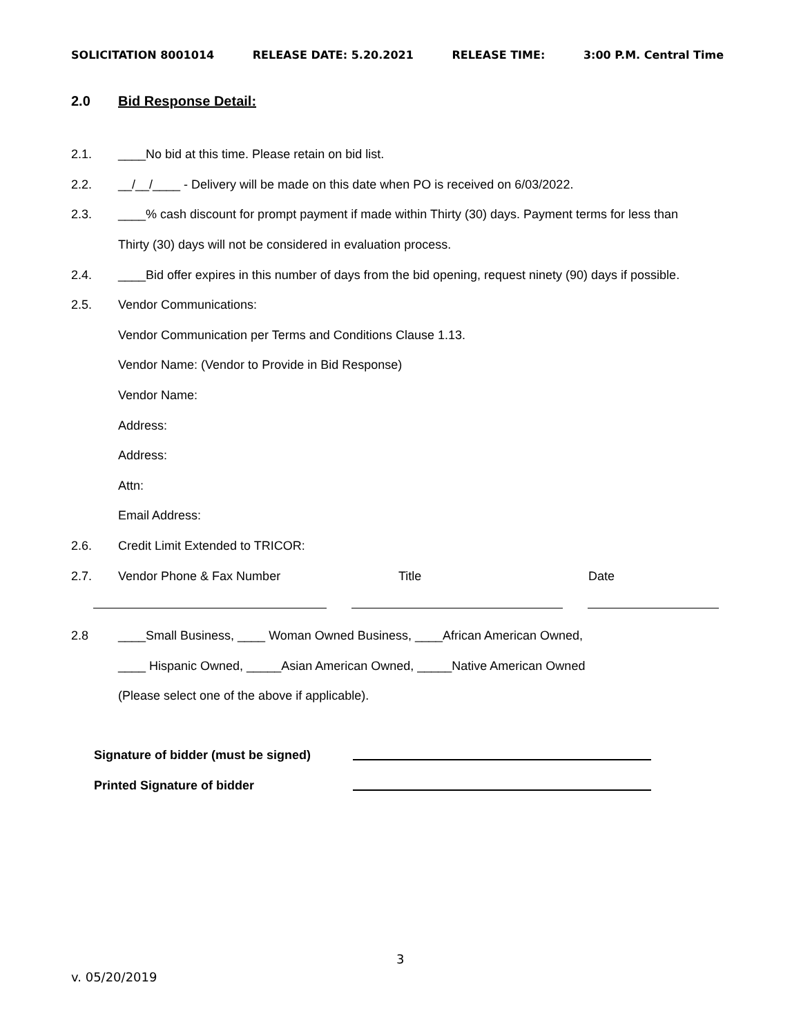SOLICITATION 8001014 RELEASE DATE: 5.20.2021 RELEASE TIME: 3:00 P.M. Central Time
2.0 Bid Response Detail:
2.1. ____No bid at this time. Please retain on bid list.
2.2. __/__/____ - Delivery will be made on this date when PO is received on 6/03/2022.
2.3. ____% cash discount for prompt payment if made within Thirty (30) days. Payment terms for less than
Thirty (30) days will not be considered in evaluation process.
2.4. ____Bid offer expires in this number of days from the bid opening, request ninety (90) days if possible.
2.5. Vendor Communications:
Vendor Communication per Terms and Conditions Clause 1.13.
Vendor Name: (Vendor to Provide in Bid Response)
Vendor Name:
Address:
Address:
Attn:
Email Address:
2.6. Credit Limit Extended to TRICOR:
2.7. Vendor Phone & Fax Number Title Date
2.8 ____Small Business, ____ Woman Owned Business, ____African American Owned,
____ Hispanic Owned, _____Asian American Owned, _____Native American Owned
(Please select one of the above if applicable).
Signature of bidder (must be signed)
Printed Signature of bidder
3
v. 05/20/2019